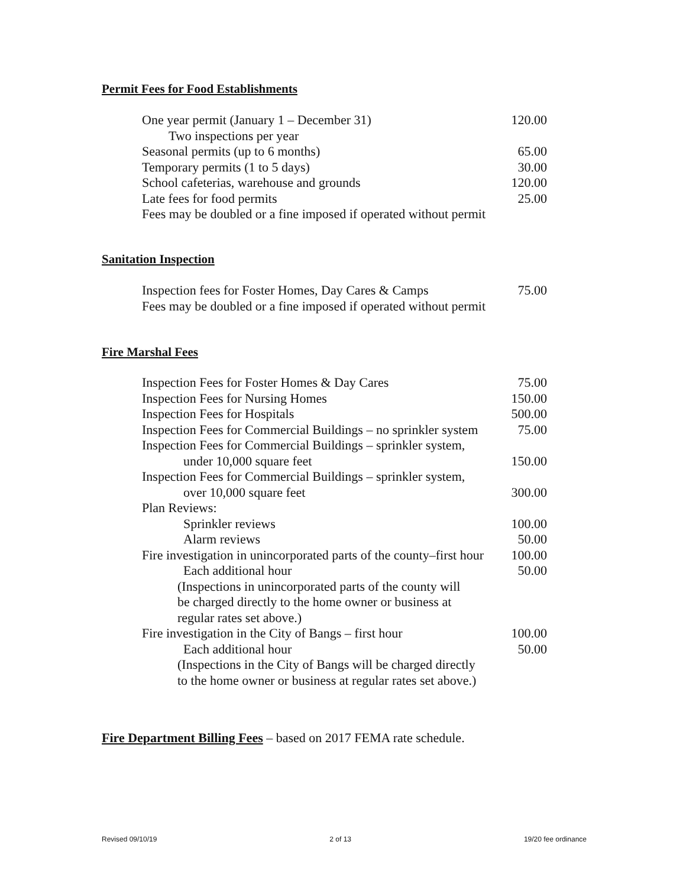Permit Fees for Food Establishments
| One year permit (January 1 – December 31) | 120.00 |
| Two inspections per year | |
| Seasonal permits (up to 6 months) | 65.00 |
| Temporary permits (1 to 5 days) | 30.00 |
| School cafeterias, warehouse and grounds | 120.00 |
| Late fees for food permits | 25.00 |
| Fees may be doubled or a fine imposed if operated without permit | |
Sanitation Inspection
| Inspection fees for Foster Homes, Day Cares & Camps | 75.00 |
| Fees may be doubled or a fine imposed if operated without permit | |
Fire Marshal Fees
| Inspection Fees for Foster Homes & Day Cares | 75.00 |
| Inspection Fees for Nursing Homes | 150.00 |
| Inspection Fees for Hospitals | 500.00 |
| Inspection Fees for Commercial Buildings – no sprinkler system | 75.00 |
| Inspection Fees for Commercial Buildings – sprinkler system, | |
| under 10,000 square feet | 150.00 |
| Inspection Fees for Commercial Buildings – sprinkler system, | |
| over 10,000 square feet | 300.00 |
| Plan Reviews: | |
| Sprinkler reviews | 100.00 |
| Alarm reviews | 50.00 |
| Fire investigation in unincorporated parts of the county–first hour | 100.00 |
| Each additional hour | 50.00 |
| (Inspections in unincorporated parts of the county will be charged directly to the home owner or business at regular rates set above.) | |
| Fire investigation in the City of Bangs – first hour | 100.00 |
| Each additional hour | 50.00 |
| (Inspections in the City of Bangs will be charged directly to the home owner or business at regular rates set above.) | |
Fire Department Billing Fees – based on 2017 FEMA rate schedule.
Revised 09/10/19 2 of 13 19/20 fee ordinance